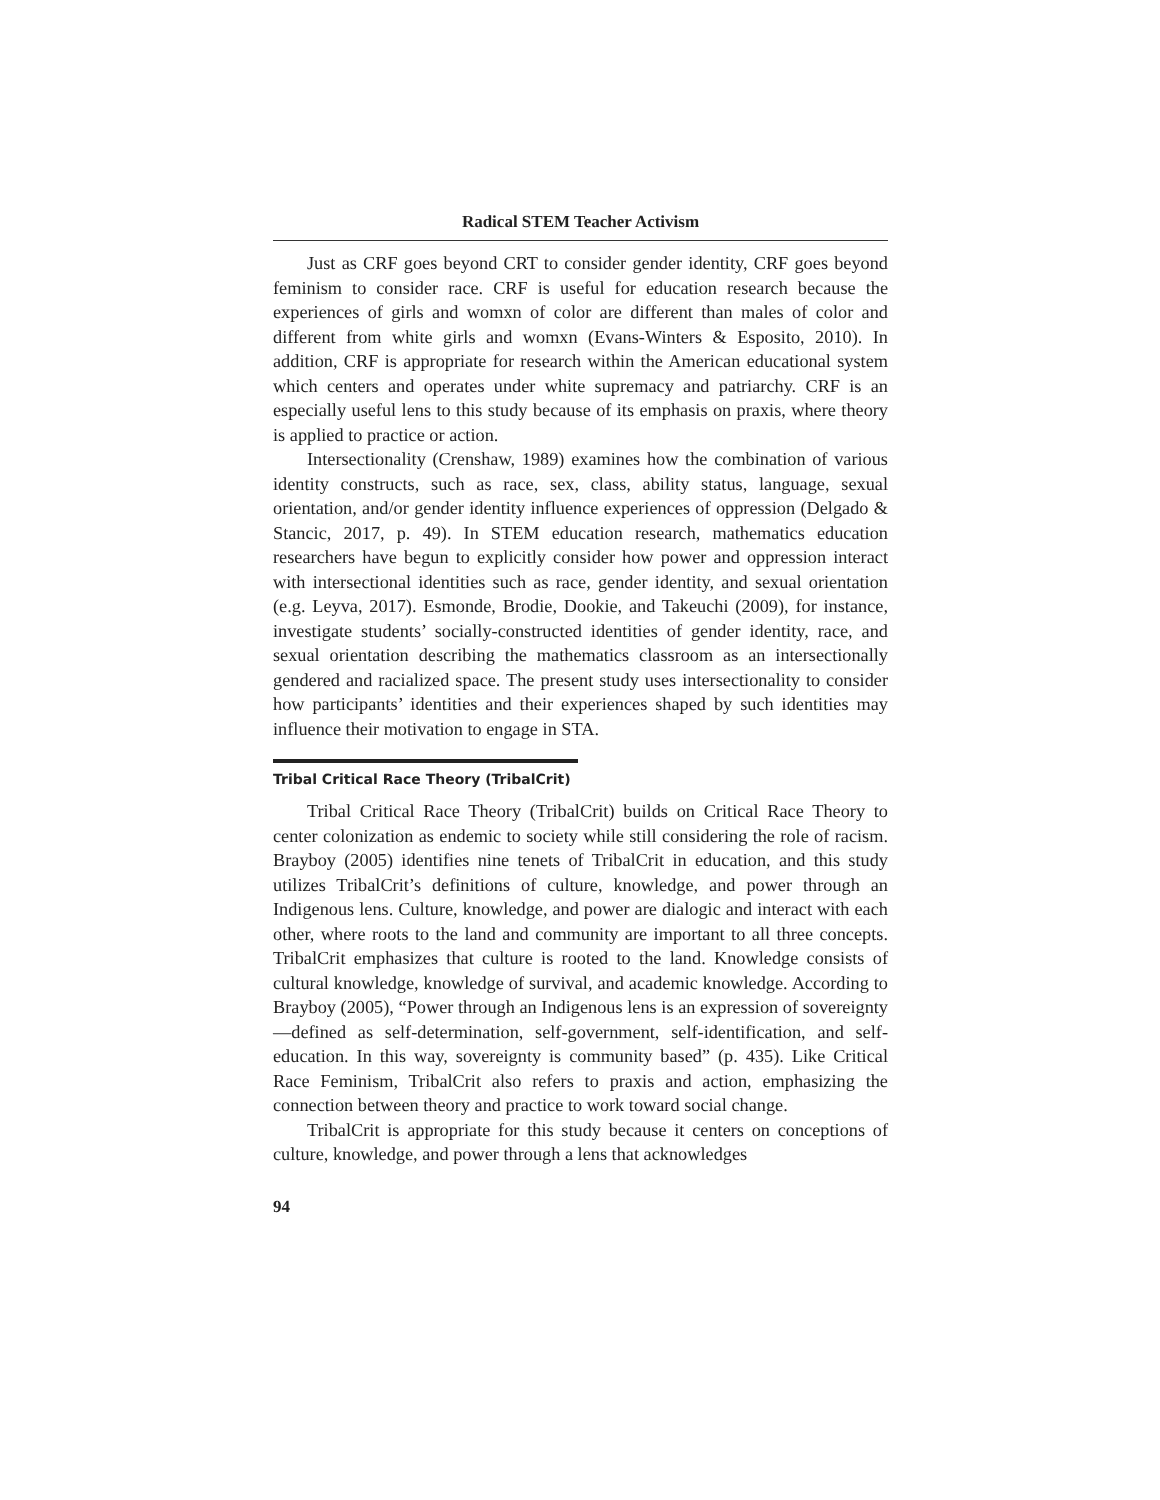Radical STEM Teacher Activism
Just as CRF goes beyond CRT to consider gender identity, CRF goes beyond feminism to consider race. CRF is useful for education research because the experiences of girls and womxn of color are different than males of color and different from white girls and womxn (Evans-Winters & Esposito, 2010). In addition, CRF is appropriate for research within the American educational system which centers and operates under white supremacy and patriarchy. CRF is an especially useful lens to this study because of its emphasis on praxis, where theory is applied to practice or action.
Intersectionality (Crenshaw, 1989) examines how the combination of various identity constructs, such as race, sex, class, ability status, language, sexual orientation, and/or gender identity influence experiences of oppression (Delgado & Stancic, 2017, p. 49). In STEM education research, mathematics education researchers have begun to explicitly consider how power and oppression interact with intersectional identities such as race, gender identity, and sexual orientation (e.g. Leyva, 2017). Esmonde, Brodie, Dookie, and Takeuchi (2009), for instance, investigate students’ socially-constructed identities of gender identity, race, and sexual orientation describing the mathematics classroom as an intersectionally gendered and racialized space. The present study uses intersectionality to consider how participants’ identities and their experiences shaped by such identities may influence their motivation to engage in STA.
Tribal Critical Race Theory (TribalCrit)
Tribal Critical Race Theory (TribalCrit) builds on Critical Race Theory to center colonization as endemic to society while still considering the role of racism. Brayboy (2005) identifies nine tenets of TribalCrit in education, and this study utilizes TribalCrit’s definitions of culture, knowledge, and power through an Indigenous lens. Culture, knowledge, and power are dialogic and interact with each other, where roots to the land and community are important to all three concepts. TribalCrit emphasizes that culture is rooted to the land. Knowledge consists of cultural knowledge, knowledge of survival, and academic knowledge. According to Brayboy (2005), “Power through an Indigenous lens is an expression of sovereignty—defined as self-determination, self-government, self-identification, and self-education. In this way, sovereignty is community based” (p. 435). Like Critical Race Feminism, TribalCrit also refers to praxis and action, emphasizing the connection between theory and practice to work toward social change.
TribalCrit is appropriate for this study because it centers on conceptions of culture, knowledge, and power through a lens that acknowledges
94